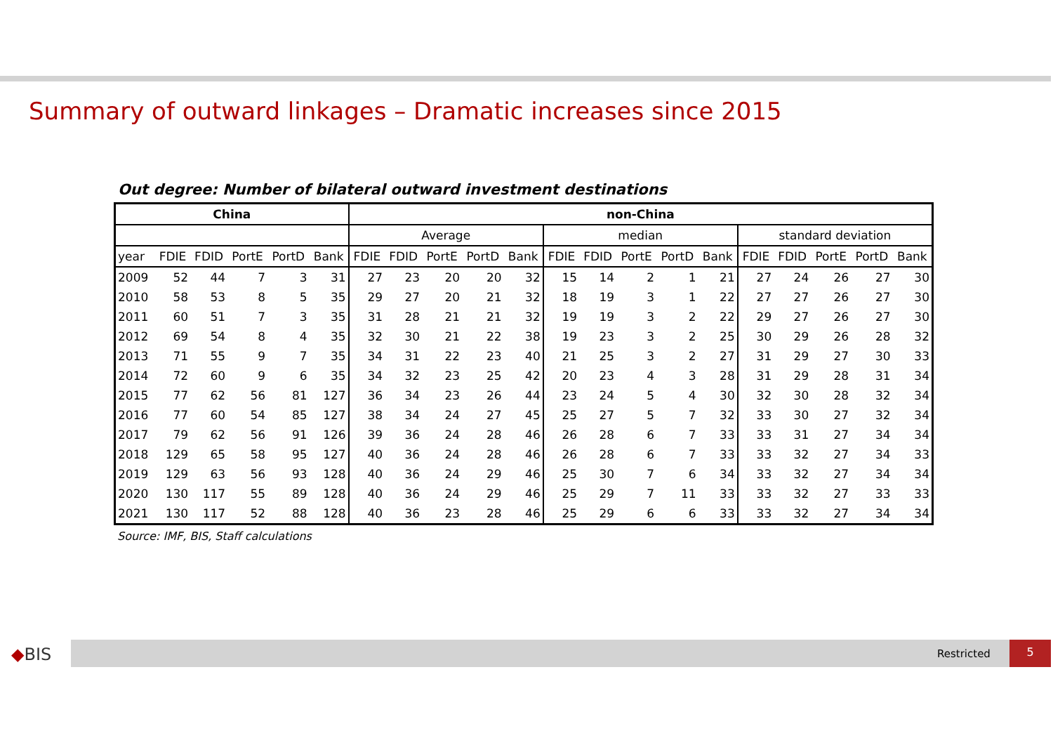Summary of outward linkages – Dramatic increases since 2015
Out degree: Number of bilateral outward investment destinations
| China | | | | | | non-China | | | | | | | | | | | | | | |
| --- | --- | --- | --- | --- | --- | --- | --- | --- | --- | --- | --- | --- | --- | --- | --- | --- | --- | --- | --- | --- |
| | | | | | | Average | | | | | median | | | | | standard deviation | | | | |
| year | FDIE | FDID | PortE | PortD | Bank | FDIE | FDID | PortE | PortD | Bank | FDIE | FDID | PortE | PortD | Bank | FDIE | FDID | PortE | PortD | Bank |
| 2009 | 52 | 44 | 7 | 3 | 31 | 27 | 23 | 20 | 20 | 32 | 15 | 14 | 2 | 1 | 21 | 27 | 24 | 26 | 27 | 30 |
| 2010 | 58 | 53 | 8 | 5 | 35 | 29 | 27 | 20 | 21 | 32 | 18 | 19 | 3 | 1 | 22 | 27 | 27 | 26 | 27 | 30 |
| 2011 | 60 | 51 | 7 | 3 | 35 | 31 | 28 | 21 | 21 | 32 | 19 | 19 | 3 | 2 | 22 | 29 | 27 | 26 | 27 | 30 |
| 2012 | 69 | 54 | 8 | 4 | 35 | 32 | 30 | 21 | 22 | 38 | 19 | 23 | 3 | 2 | 25 | 30 | 29 | 26 | 28 | 32 |
| 2013 | 71 | 55 | 9 | 7 | 35 | 34 | 31 | 22 | 23 | 40 | 21 | 25 | 3 | 2 | 27 | 31 | 29 | 27 | 30 | 33 |
| 2014 | 72 | 60 | 9 | 6 | 35 | 34 | 32 | 23 | 25 | 42 | 20 | 23 | 4 | 3 | 28 | 31 | 29 | 28 | 31 | 34 |
| 2015 | 77 | 62 | 56 | 81 | 127 | 36 | 34 | 23 | 26 | 44 | 23 | 24 | 5 | 4 | 30 | 32 | 30 | 28 | 32 | 34 |
| 2016 | 77 | 60 | 54 | 85 | 127 | 38 | 34 | 24 | 27 | 45 | 25 | 27 | 5 | 7 | 32 | 33 | 30 | 27 | 32 | 34 |
| 2017 | 79 | 62 | 56 | 91 | 126 | 39 | 36 | 24 | 28 | 46 | 26 | 28 | 6 | 7 | 33 | 33 | 31 | 27 | 34 | 34 |
| 2018 | 129 | 65 | 58 | 95 | 127 | 40 | 36 | 24 | 28 | 46 | 26 | 28 | 6 | 7 | 33 | 33 | 32 | 27 | 34 | 33 |
| 2019 | 129 | 63 | 56 | 93 | 128 | 40 | 36 | 24 | 29 | 46 | 25 | 30 | 7 | 6 | 34 | 33 | 32 | 27 | 34 | 34 |
| 2020 | 130 | 117 | 55 | 89 | 128 | 40 | 36 | 24 | 29 | 46 | 25 | 29 | 7 | 11 | 33 | 33 | 32 | 27 | 33 | 33 |
| 2021 | 130 | 117 | 52 | 88 | 128 | 40 | 36 | 23 | 28 | 46 | 25 | 29 | 6 | 6 | 33 | 33 | 32 | 27 | 34 | 34 |
Source: IMF, BIS, Staff calculations
◆BIS Restricted
5